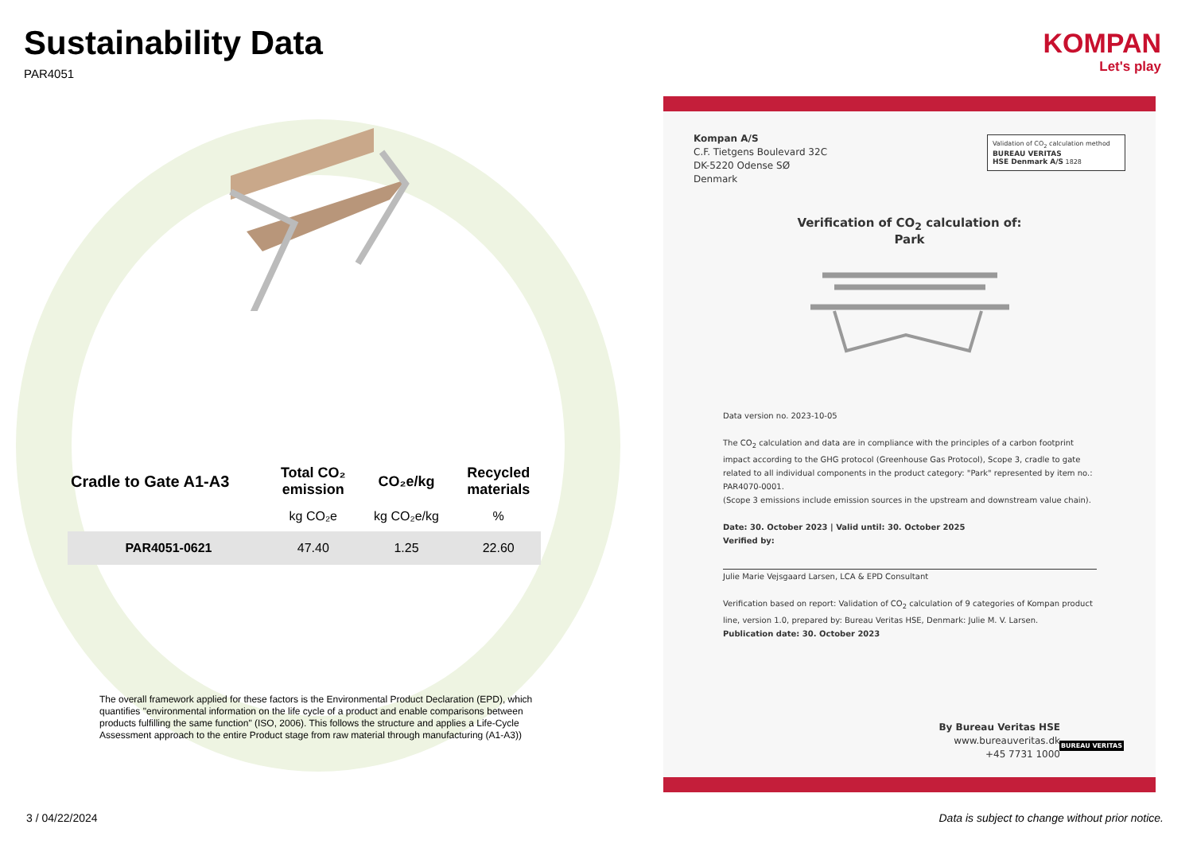Sustainability Data
PAR4051
| Cradle to Gate A1-A3 | Total CO₂ emission | CO₂e/kg | Recycled materials |
| --- | --- | --- | --- |
| | kg CO₂e | kg CO₂e/kg | % |
| PAR4051-0621 | 47.40 | 1.25 | 22.60 |
The overall framework applied for these factors is the Environmental Product Declaration (EPD), which quantifies "environmental information on the life cycle of a product and enable comparisons between products fulfilling the same function" (ISO, 2006). This follows the structure and applies a Life-Cycle Assessment approach to the entire Product stage from raw material through manufacturing (A1-A3))
3 / 04/22/2024
Data is subject to change without prior notice.
KOMPAN
Let's play
Kompan A/S
C.F. Tietgens Boulevard 32C
DK-5220 Odense SØ
Denmark
Validation of CO<sub>2</sub> calculation method
BUREAU VERITAS
HSE Denmark A/S 1828
Verification of CO<sub>2</sub> calculation of:
Park
Data version no. 2023-10-05
The CO<sub>2</sub> calculation and data are in compliance with the principles of a carbon footprint impact according to the GHG protocol (Greenhouse Gas Protocol), Scope 3, cradle to gate related to all individual components in the product category: "Park" represented by item no.: PAR4070-0001.
(Scope 3 emissions include emission sources in the upstream and downstream value chain).
Date: 30. October 2023 | Valid until: 30. October 2025
Verified by:
Julie Marie Vejsgaard Larsen, LCA & EPD Consultant
Verification based on report: Validation of CO<sub>2</sub> calculation of 9 categories of Kompan product line, version 1.0, prepared by: Bureau Veritas HSE, Denmark: Julie M. V. Larsen.
Publication date: 30. October 2023
By Bureau Veritas HSE
www.bureauveritas.dk
+45 7731 1000
BUREAU VERITAS